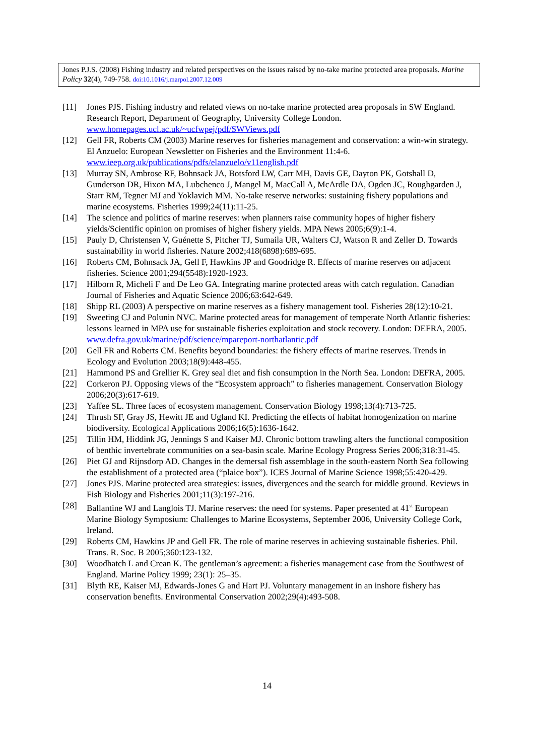Jones P.J.S. (2008) Fishing industry and related perspectives on the issues raised by no-take marine protected area proposals. Marine Policy 32(4), 749-758. doi:10.1016/j.marpol.2007.12.009
[11] Jones PJS. Fishing industry and related views on no-take marine protected area proposals in SW England. Research Report, Department of Geography, University College London. www.homepages.ucl.ac.uk/~ucfwpej/pdf/SWViews.pdf
[12] Gell FR, Roberts CM (2003) Marine reserves for fisheries management and conservation: a win-win strategy. El Anzuelo: European Newsletter on Fisheries and the Environment 11:4-6. www.ieep.org.uk/publications/pdfs/elanzuelo/v11english.pdf
[13] Murray SN, Ambrose RF, Bohnsack JA, Botsford LW, Carr MH, Davis GE, Dayton PK, Gotshall D, Gunderson DR, Hixon MA, Lubchenco J, Mangel M, MacCall A, McArdle DA, Ogden JC, Roughgarden J, Starr RM, Tegner MJ and Yoklavich MM. No-take reserve networks: sustaining fishery populations and marine ecosystems. Fisheries 1999;24(11):11-25.
[14] The science and politics of marine reserves: when planners raise community hopes of higher fishery yields/Scientific opinion on promises of higher fishery yields. MPA News 2005;6(9):1-4.
[15] Pauly D, Christensen V, Guénette S, Pitcher TJ, Sumaila UR, Walters CJ, Watson R and Zeller D. Towards sustainability in world fisheries. Nature 2002;418(6898):689-695.
[16] Roberts CM, Bohnsack JA, Gell F, Hawkins JP and Goodridge R. Effects of marine reserves on adjacent fisheries. Science 2001;294(5548):1920-1923.
[17] Hilborn R, Micheli F and De Leo GA. Integrating marine protected areas with catch regulation. Canadian Journal of Fisheries and Aquatic Science 2006;63:642-649.
[18] Shipp RL (2003) A perspective on marine reserves as a fishery management tool. Fisheries 28(12):10-21.
[19] Sweeting CJ and Polunin NVC. Marine protected areas for management of temperate North Atlantic fisheries: lessons learned in MPA use for sustainable fisheries exploitation and stock recovery. London: DEFRA, 2005. www.defra.gov.uk/marine/pdf/science/mpareport-northatlantic.pdf
[20] Gell FR and Roberts CM. Benefits beyond boundaries: the fishery effects of marine reserves. Trends in Ecology and Evolution 2003;18(9):448-455.
[21] Hammond PS and Grellier K. Grey seal diet and fish consumption in the North Sea. London: DEFRA, 2005.
[22] Corkeron PJ. Opposing views of the “Ecosystem approach” to fisheries management. Conservation Biology 2006;20(3):617-619.
[23] Yaffee SL. Three faces of ecosystem management. Conservation Biology 1998;13(4):713-725.
[24] Thrush SF, Gray JS, Hewitt JE and Ugland KI. Predicting the effects of habitat homogenization on marine biodiversity. Ecological Applications 2006;16(5):1636-1642.
[25] Tillin HM, Hiddink JG, Jennings S and Kaiser MJ. Chronic bottom trawling alters the functional composition of benthic invertebrate communities on a sea-basin scale. Marine Ecology Progress Series 2006;318:31-45.
[26] Piet GJ and Rijnsdorp AD. Changes in the demersal fish assemblage in the south-eastern North Sea following the establishment of a protected area (“plaice box”). ICES Journal of Marine Science 1998;55:420-429.
[27] Jones PJS. Marine protected area strategies: issues, divergences and the search for middle ground. Reviews in Fish Biology and Fisheries 2001;11(3):197-216.
[28] Ballantine WJ and Langlois TJ. Marine reserves: the need for systems. Paper presented at 41<sup>st</sup> European Marine Biology Symposium: Challenges to Marine Ecosystems, September 2006, University College Cork, Ireland.
[29] Roberts CM, Hawkins JP and Gell FR. The role of marine reserves in achieving sustainable fisheries. Phil. Trans. R. Soc. B 2005;360:123-132.
[30] Woodhatch L and Crean K. The gentleman’s agreement: a fisheries management case from the Southwest of England. Marine Policy 1999; 23(1): 25–35.
[31] Blyth RE, Kaiser MJ, Edwards-Jones G and Hart PJ. Voluntary management in an inshore fishery has conservation benefits. Environmental Conservation 2002;29(4):493-508.
14